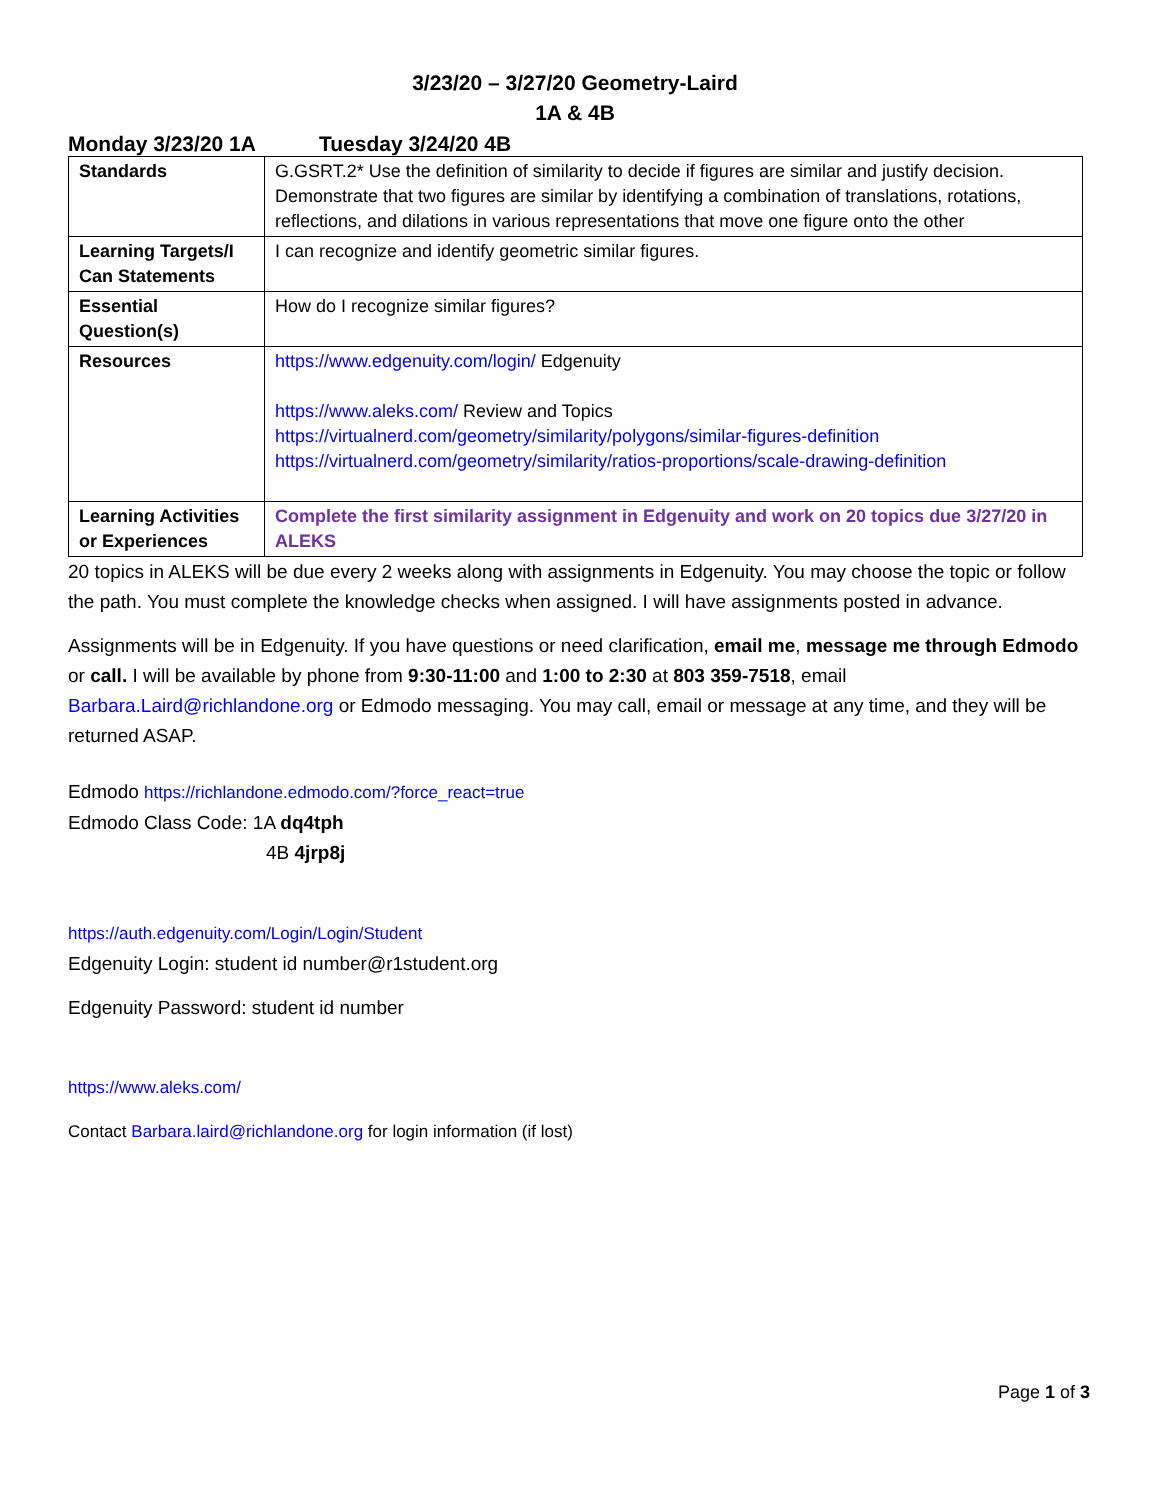3/23/20 – 3/27/20 Geometry-Laird
1A & 4B
Monday 3/23/20 1A Tuesday 3/24/20 4B
| Standards | G.GSRT.2* Use the definition of similarity to decide if figures are similar and justify decision. Demonstrate that two figures are similar by identifying a combination of translations, rotations, reflections, and dilations in various representations that move one figure onto the other |
| Learning Targets/I Can Statements | I can recognize and identify geometric similar figures. |
| Essential Question(s) | How do I recognize similar figures? |
| Resources | https://www.edgenuity.com/login/ Edgenuity https://www.aleks.com/ Review and Topics https://virtualnerd.com/geometry/similarity/polygons/similar-figures-definition https://virtualnerd.com/geometry/similarity/ratios-proportions/scale-drawing-definition |
| Learning Activities or Experiences | Complete the first similarity assignment in Edgenuity and work on 20 topics due 3/27/20 in ALEKS |
20 topics in ALEKS will be due every 2 weeks along with assignments in Edgenuity. You may choose the topic or follow the path. You must complete the knowledge checks when assigned. I will have assignments posted in advance.
Assignments will be in Edgenuity. If you have questions or need clarification, email me, message me through Edmodo or call. I will be available by phone from 9:30-11:00 and 1:00 to 2:30 at 803 359-7518, email Barbara.Laird@richlandone.org or Edmodo messaging. You may call, email or message at any time, and they will be returned ASAP.
Edmodo https://richlandone.edmodo.com/?force_react=true
Edmodo Class Code: 1A dq4tph
4B 4jrp8j
https://auth.edgenuity.com/Login/Login/Student
Edgenuity Login: student id number@r1student.org
Edgenuity Password: student id number
https://www.aleks.com/
Contact Barbara.laird@richlandone.org for login information (if lost)
Page 1 of 3